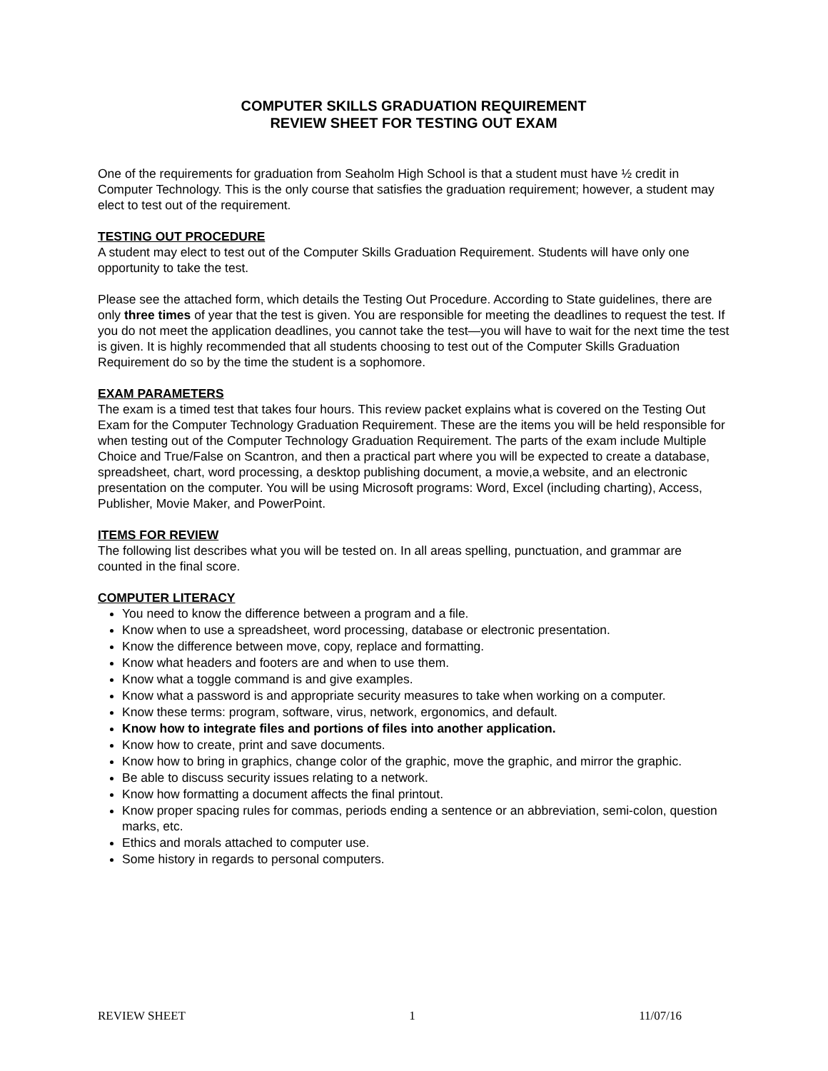COMPUTER SKILLS GRADUATION REQUIREMENT
REVIEW SHEET FOR TESTING OUT EXAM
One of the requirements for graduation from Seaholm High School is that a student must have ½ credit in Computer Technology. This is the only course that satisfies the graduation requirement; however, a student may elect to test out of the requirement.
TESTING OUT PROCEDURE
A student may elect to test out of the Computer Skills Graduation Requirement. Students will have only one opportunity to take the test.
Please see the attached form, which details the Testing Out Procedure. According to State guidelines, there are only three times of year that the test is given. You are responsible for meeting the deadlines to request the test. If you do not meet the application deadlines, you cannot take the test—you will have to wait for the next time the test is given. It is highly recommended that all students choosing to test out of the Computer Skills Graduation Requirement do so by the time the student is a sophomore.
EXAM PARAMETERS
The exam is a timed test that takes four hours. This review packet explains what is covered on the Testing Out Exam for the Computer Technology Graduation Requirement. These are the items you will be held responsible for when testing out of the Computer Technology Graduation Requirement. The parts of the exam include Multiple Choice and True/False on Scantron, and then a practical part where you will be expected to create a database, spreadsheet, chart, word processing, a desktop publishing document, a movie,a website, and an electronic presentation on the computer. You will be using Microsoft programs: Word, Excel (including charting), Access, Publisher, Movie Maker, and PowerPoint.
ITEMS FOR REVIEW
The following list describes what you will be tested on. In all areas spelling, punctuation, and grammar are counted in the final score.
COMPUTER LITERACY
You need to know the difference between a program and a file.
Know when to use a spreadsheet, word processing, database or electronic presentation.
Know the difference between move, copy, replace and formatting.
Know what headers and footers are and when to use them.
Know what a toggle command is and give examples.
Know what a password is and appropriate security measures to take when working on a computer.
Know these terms: program, software, virus, network, ergonomics, and default.
Know how to integrate files and portions of files into another application.
Know how to create, print and save documents.
Know how to bring in graphics, change color of the graphic, move the graphic, and mirror the graphic.
Be able to discuss security issues relating to a network.
Know how formatting a document affects the final printout.
Know proper spacing rules for commas, periods ending a sentence or an abbreviation, semi-colon, question marks, etc.
Ethics and morals attached to computer use.
Some history in regards to personal computers.
REVIEW SHEET 1 11/07/16